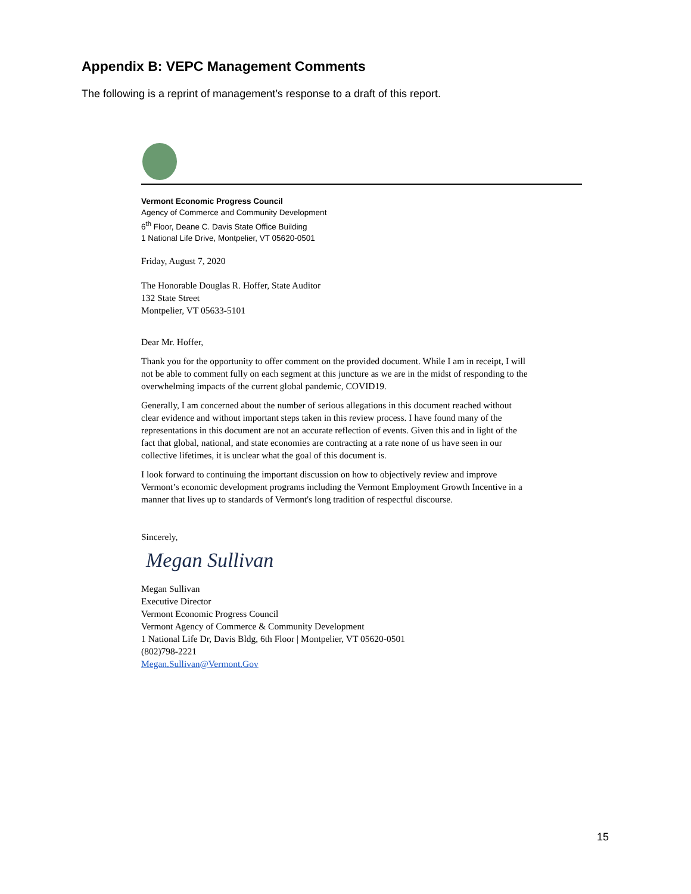Appendix B: VEPC Management Comments
The following is a reprint of management’s response to a draft of this report.
Vermont Economic Progress Council
Agency of Commerce and Community Development
6<sup>th</sup> Floor, Deane C. Davis State Office Building
1 National Life Drive, Montpelier, VT 05620-0501
Friday, August 7, 2020
The Honorable Douglas R. Hoffer, State Auditor
132 State Street
Montpelier, VT 05633-5101
Dear Mr. Hoffer,
Thank you for the opportunity to offer comment on the provided document. While I am in receipt, I will not be able to comment fully on each segment at this juncture as we are in the midst of responding to the overwhelming impacts of the current global pandemic, COVID19.
Generally, I am concerned about the number of serious allegations in this document reached without clear evidence and without important steps taken in this review process. I have found many of the representations in this document are not an accurate reflection of events. Given this and in light of the fact that global, national, and state economies are contracting at a rate none of us have seen in our collective lifetimes, it is unclear what the goal of this document is.
I look forward to continuing the important discussion on how to objectively review and improve Vermont’s economic development programs including the Vermont Employment Growth Incentive in a manner that lives up to standards of Vermont's long tradition of respectful discourse.
Sincerely,
Megan Sullivan
Megan Sullivan
Executive Director
Vermont Economic Progress Council
Vermont Agency of Commerce & Community Development
1 National Life Dr, Davis Bldg, 6th Floor | Montpelier, VT 05620-0501
(802)798-2221
Megan.Sullivan@Vermont.Gov
15